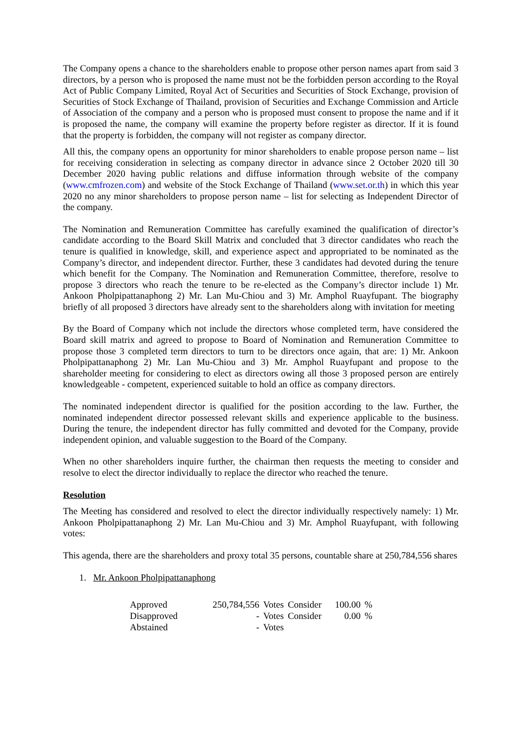The Company opens a chance to the shareholders enable to propose other person names apart from said 3 directors, by a person who is proposed the name must not be the forbidden person according to the Royal Act of Public Company Limited, Royal Act of Securities and Securities of Stock Exchange, provision of Securities of Stock Exchange of Thailand, provision of Securities and Exchange Commission and Article of Association of the company and a person who is proposed must consent to propose the name and if it is proposed the name, the company will examine the property before register as director. If it is found that the property is forbidden, the company will not register as company director.
All this, the company opens an opportunity for minor shareholders to enable propose person name – list for receiving consideration in selecting as company director in advance since 2 October 2020 till 30 December 2020 having public relations and diffuse information through website of the company (www.cmfrozen.com) and website of the Stock Exchange of Thailand (www.set.or.th) in which this year 2020 no any minor shareholders to propose person name – list for selecting as Independent Director of the company.
The Nomination and Remuneration Committee has carefully examined the qualification of director’s candidate according to the Board Skill Matrix and concluded that 3 director candidates who reach the tenure is qualified in knowledge, skill, and experience aspect and appropriated to be nominated as the Company’s director, and independent director. Further, these 3 candidates had devoted during the tenure which benefit for the Company. The Nomination and Remuneration Committee, therefore, resolve to propose 3 directors who reach the tenure to be re-elected as the Company’s director include 1) Mr. Ankoon Pholpipattanaphong 2) Mr. Lan Mu-Chiou and 3) Mr. Amphol Ruayfupant. The biography briefly of all proposed 3 directors have already sent to the shareholders along with invitation for meeting
By the Board of Company which not include the directors whose completed term, have considered the Board skill matrix and agreed to propose to Board of Nomination and Remuneration Committee to propose those 3 completed term directors to turn to be directors once again, that are: 1) Mr. Ankoon Pholpipattanaphong 2) Mr. Lan Mu-Chiou and 3) Mr. Amphol Ruayfupant and propose to the shareholder meeting for considering to elect as directors owing all those 3 proposed person are entirely knowledgeable - competent, experienced suitable to hold an office as company directors.
The nominated independent director is qualified for the position according to the law. Further, the nominated independent director possessed relevant skills and experience applicable to the business. During the tenure, the independent director has fully committed and devoted for the Company, provide independent opinion, and valuable suggestion to the Board of the Company.
When no other shareholders inquire further, the chairman then requests the meeting to consider and resolve to elect the director individually to replace the director who reached the tenure.
Resolution
The Meeting has considered and resolved to elect the director individually respectively namely: 1) Mr. Ankoon Pholpipattanaphong 2) Mr. Lan Mu-Chiou and 3) Mr. Amphol Ruayfupant, with following votes:
This agenda, there are the shareholders and proxy total 35 persons, countable share at 250,784,556 shares
1. Mr. Ankoon Pholpipattanaphong
| Approved | 250,784,556 | Votes | Consider | 100.00 | % |
| Disapproved | - | Votes | Consider | 0.00 | % |
| Abstained | - | Votes | | | |